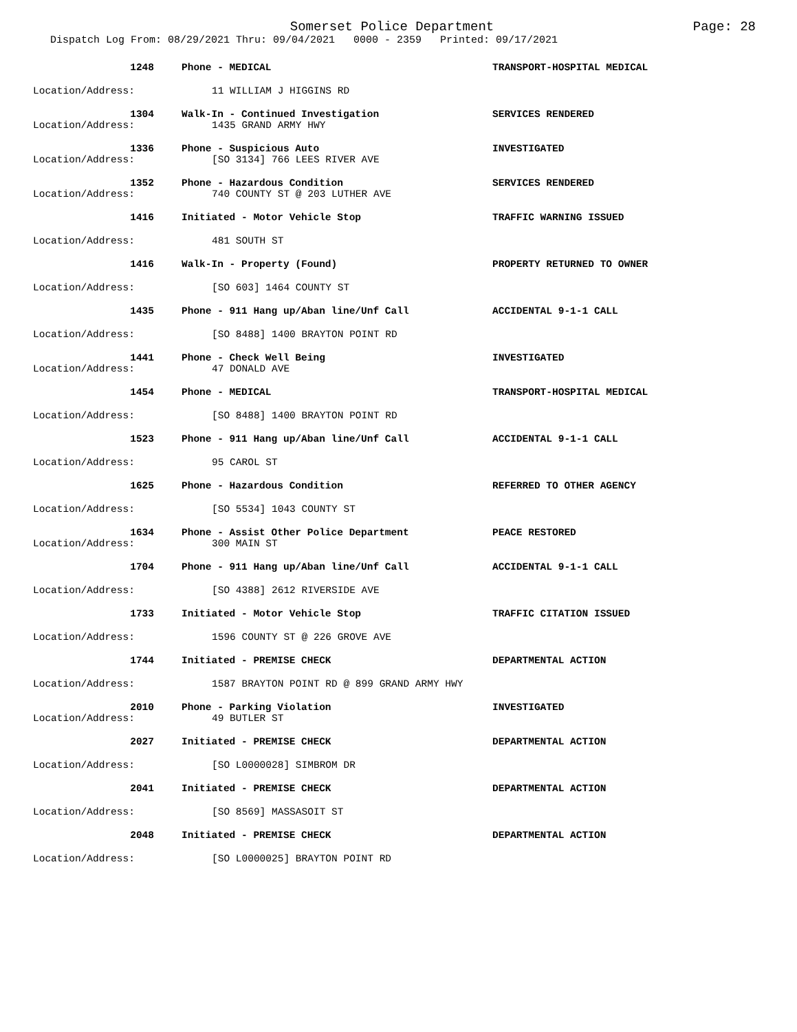Somerset Police Department
Page: 28
Dispatch Log From: 08/29/2021 Thru: 09/04/2021 0000 - 2359 Printed: 09/17/2021
1248 Phone - MEDICAL TRANSPORT-HOSPITAL MEDICAL
Location/Address: 11 WILLIAM J HIGGINS RD
1304 Walk-In - Continued Investigation SERVICES RENDERED
Location/Address: 1435 GRAND ARMY HWY
1336 Phone - Suspicious Auto INVESTIGATED
Location/Address: [SO 3134] 766 LEES RIVER AVE
1352 Phone - Hazardous Condition SERVICES RENDERED
Location/Address: 740 COUNTY ST @ 203 LUTHER AVE
1416 Initiated - Motor Vehicle Stop TRAFFIC WARNING ISSUED
Location/Address: 481 SOUTH ST
1416 Walk-In - Property (Found) PROPERTY RETURNED TO OWNER
Location/Address: [SO 603] 1464 COUNTY ST
1435 Phone - 911 Hang up/Aban line/Unf Call ACCIDENTAL 9-1-1 CALL
Location/Address: [SO 8488] 1400 BRAYTON POINT RD
1441 Phone - Check Well Being INVESTIGATED
Location/Address: 47 DONALD AVE
1454 Phone - MEDICAL TRANSPORT-HOSPITAL MEDICAL
Location/Address: [SO 8488] 1400 BRAYTON POINT RD
1523 Phone - 911 Hang up/Aban line/Unf Call ACCIDENTAL 9-1-1 CALL
Location/Address: 95 CAROL ST
1625 Phone - Hazardous Condition REFERRED TO OTHER AGENCY
Location/Address: [SO 5534] 1043 COUNTY ST
1634 Phone - Assist Other Police Department PEACE RESTORED
Location/Address: 300 MAIN ST
1704 Phone - 911 Hang up/Aban line/Unf Call ACCIDENTAL 9-1-1 CALL
Location/Address: [SO 4388] 2612 RIVERSIDE AVE
1733 Initiated - Motor Vehicle Stop TRAFFIC CITATION ISSUED
Location/Address: 1596 COUNTY ST @ 226 GROVE AVE
1744 Initiated - PREMISE CHECK DEPARTMENTAL ACTION
Location/Address: 1587 BRAYTON POINT RD @ 899 GRAND ARMY HWY
2010 Phone - Parking Violation INVESTIGATED
Location/Address: 49 BUTLER ST
2027 Initiated - PREMISE CHECK DEPARTMENTAL ACTION
Location/Address: [SO L0000028] SIMBROM DR
2041 Initiated - PREMISE CHECK DEPARTMENTAL ACTION
Location/Address: [SO 8569] MASSASOIT ST
2048 Initiated - PREMISE CHECK DEPARTMENTAL ACTION
Location/Address: [SO L0000025] BRAYTON POINT RD